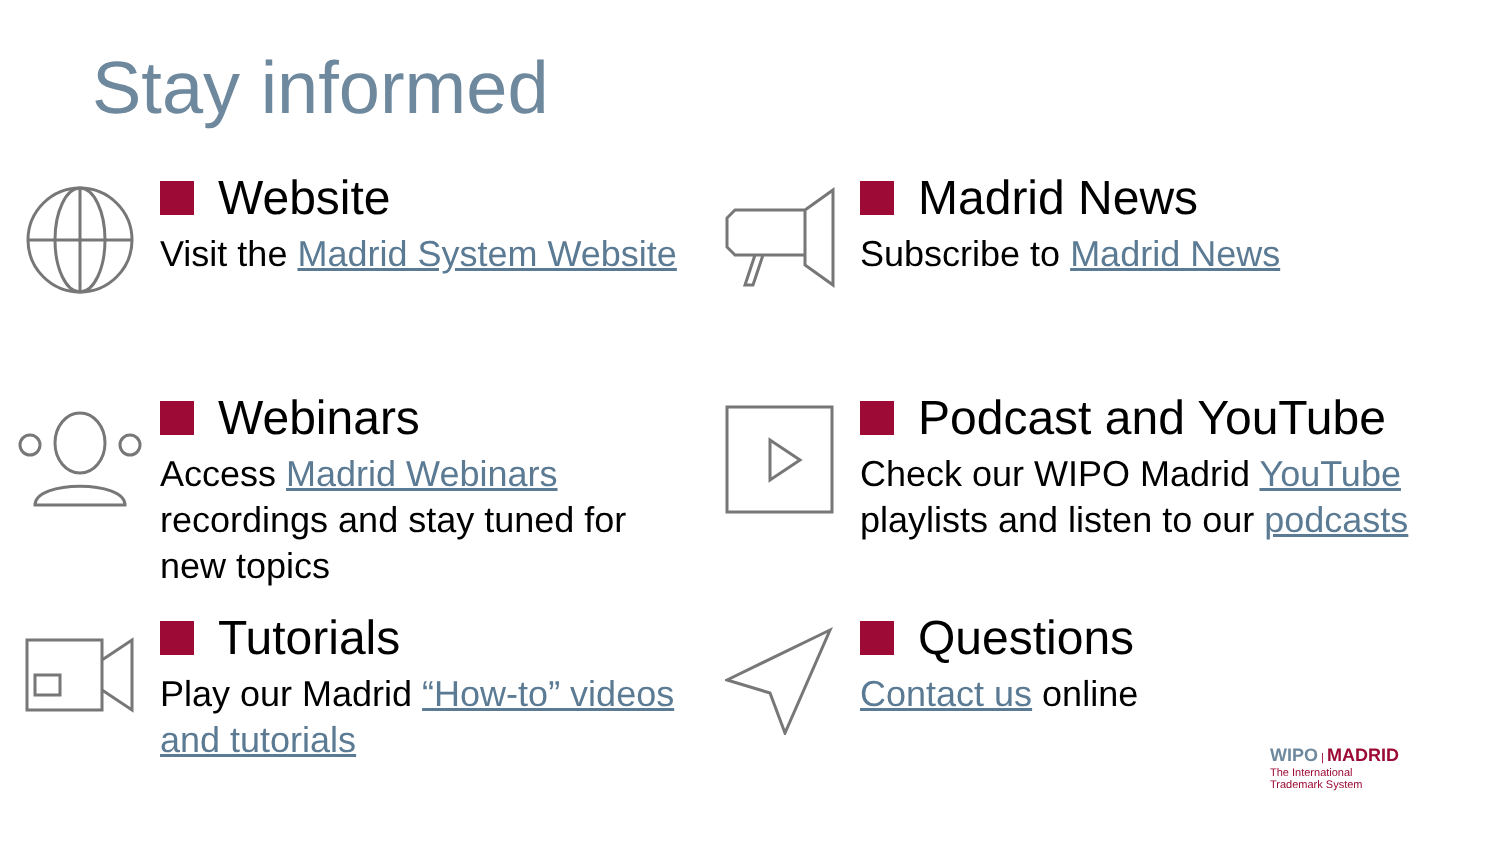Stay informed
Website
Visit the Madrid System Website
Madrid News
Subscribe to Madrid News
Webinars
Access Madrid Webinars recordings and stay tuned for new topics
Podcast and YouTube
Check our WIPO Madrid YouTube playlists and listen to our podcasts
Tutorials
Play our Madrid “How-to” videos and tutorials
Questions
Contact us online
WIPO | MADRID
The International
Trademark System